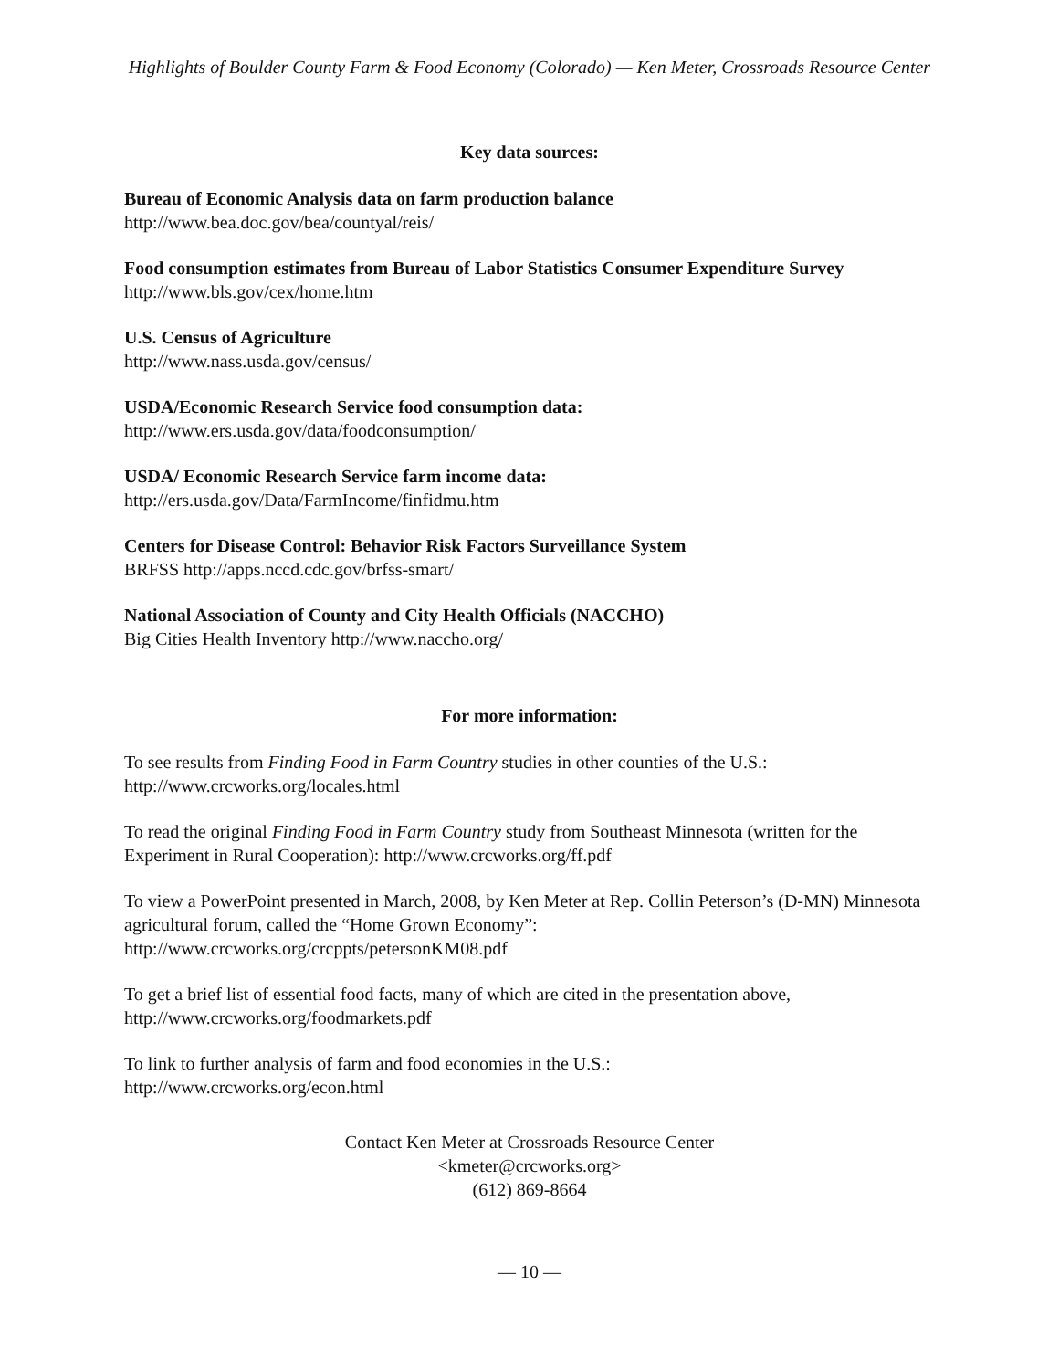Highlights of Boulder County Farm & Food Economy (Colorado) — Ken Meter, Crossroads Resource Center
Key data sources:
Bureau of Economic Analysis data on farm production balance
http://www.bea.doc.gov/bea/countyal/reis/
Food consumption estimates from Bureau of Labor Statistics Consumer Expenditure Survey
http://www.bls.gov/cex/home.htm
U.S. Census of Agriculture
http://www.nass.usda.gov/census/
USDA/Economic Research Service food consumption data:
http://www.ers.usda.gov/data/foodconsumption/
USDA/ Economic Research Service farm income data:
http://ers.usda.gov/Data/FarmIncome/finfidmu.htm
Centers for Disease Control: Behavior Risk Factors Surveillance System
BRFSS http://apps.nccd.cdc.gov/brfss-smart/
National Association of County and City Health Officials (NACCHO)
Big Cities Health Inventory http://www.naccho.org/
For more information:
To see results from Finding Food in Farm Country studies in other counties of the U.S.:
http://www.crcworks.org/locales.html
To read the original Finding Food in Farm Country study from Southeast Minnesota (written for the Experiment in Rural Cooperation): http://www.crcworks.org/ff.pdf
To view a PowerPoint presented in March, 2008, by Ken Meter at Rep. Collin Peterson’s (D-MN) Minnesota agricultural forum, called the “Home Grown Economy”:
http://www.crcworks.org/crcppts/petersonKM08.pdf
To get a brief list of essential food facts, many of which are cited in the presentation above,
http://www.crcworks.org/foodmarkets.pdf
To link to further analysis of farm and food economies in the U.S.:
http://www.crcworks.org/econ.html
Contact Ken Meter at Crossroads Resource Center
<kmeter@crcworks.org>
(612) 869-8664
— 10 —